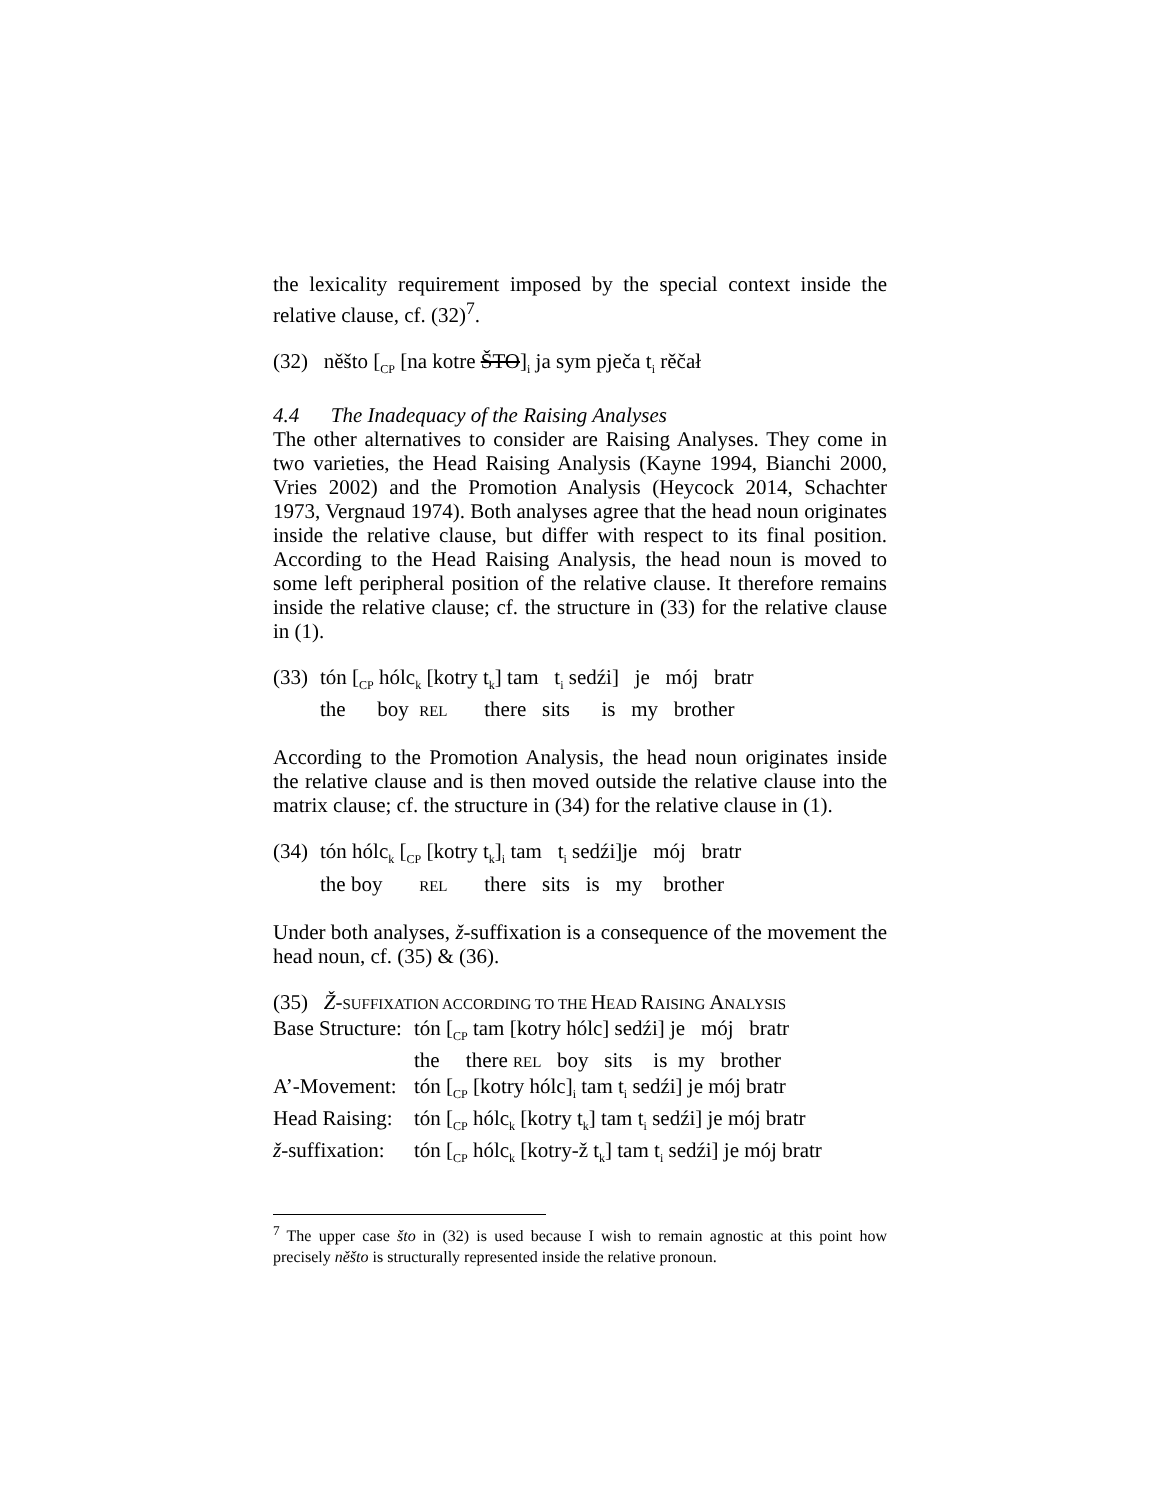the lexicality requirement imposed by the special context inside the relative clause, cf. (32)<sup>7</sup>.
(32) něšto [<sub>CP</sub> [na kotre ŠTO]<sub>i</sub> ja sym pječa t<sub>i</sub> rěčał
4.4 The Inadequacy of the Raising Analyses
The other alternatives to consider are Raising Analyses. They come in two varieties, the Head Raising Analysis (Kayne 1994, Bianchi 2000, Vries 2002) and the Promotion Analysis (Heycock 2014, Schachter 1973, Vergnaud 1974). Both analyses agree that the head noun originates inside the relative clause, but differ with respect to its final position. According to the Head Raising Analysis, the head noun is moved to some left peripheral position of the relative clause. It therefore remains inside the relative clause; cf. the structure in (33) for the relative clause in (1).
| (33) | tón [<sub>CP</sub> hólc<sub>k</sub> [kotry t<sub>k</sub>] tam t<sub>i</sub> sedźi] je mój bratr |
| | the boy REL there sits is my brother |
According to the Promotion Analysis, the head noun originates inside the relative clause and is then moved outside the relative clause into the matrix clause; cf. the structure in (34) for the relative clause in (1).
| (34) | tón hólc<sub>k</sub> [<sub>CP</sub> [kotry t<sub>k</sub>]<sub>i</sub> tam t<sub>i</sub> sedźi]je mój bratr |
| | the boy REL there sits is my brother |
Under both analyses, ž-suffixation is a consequence of the movement the head noun, cf. (35) & (36).
(35) Ž-SUFFIXATION ACCORDING TO THE HEAD RAISING ANALYSIS
| Base Structure: | tón [<sub>CP</sub> tam [kotry hólc] sedźi] je mój bratr |
| | the there REL boy sits is my brother |
| A’-Movement: | tón [<sub>CP</sub> [kotry hólc]<sub>i</sub> tam t<sub>i</sub> sedźi] je mój bratr |
| Head Raising: | tón [<sub>CP</sub> hólc<sub>k</sub> [kotry t<sub>k</sub>] tam t<sub>i</sub> sedźi] je mój bratr |
| ž -suffixation: | tón [<sub>CP</sub> hólc<sub>k</sub> [kotry-ž t<sub>k</sub>] tam t<sub>i</sub> sedźi] je mój bratr |
<sup>7</sup> The upper case što in (32) is used because I wish to remain agnostic at this point how precisely něšto is structurally represented inside the relative pronoun.